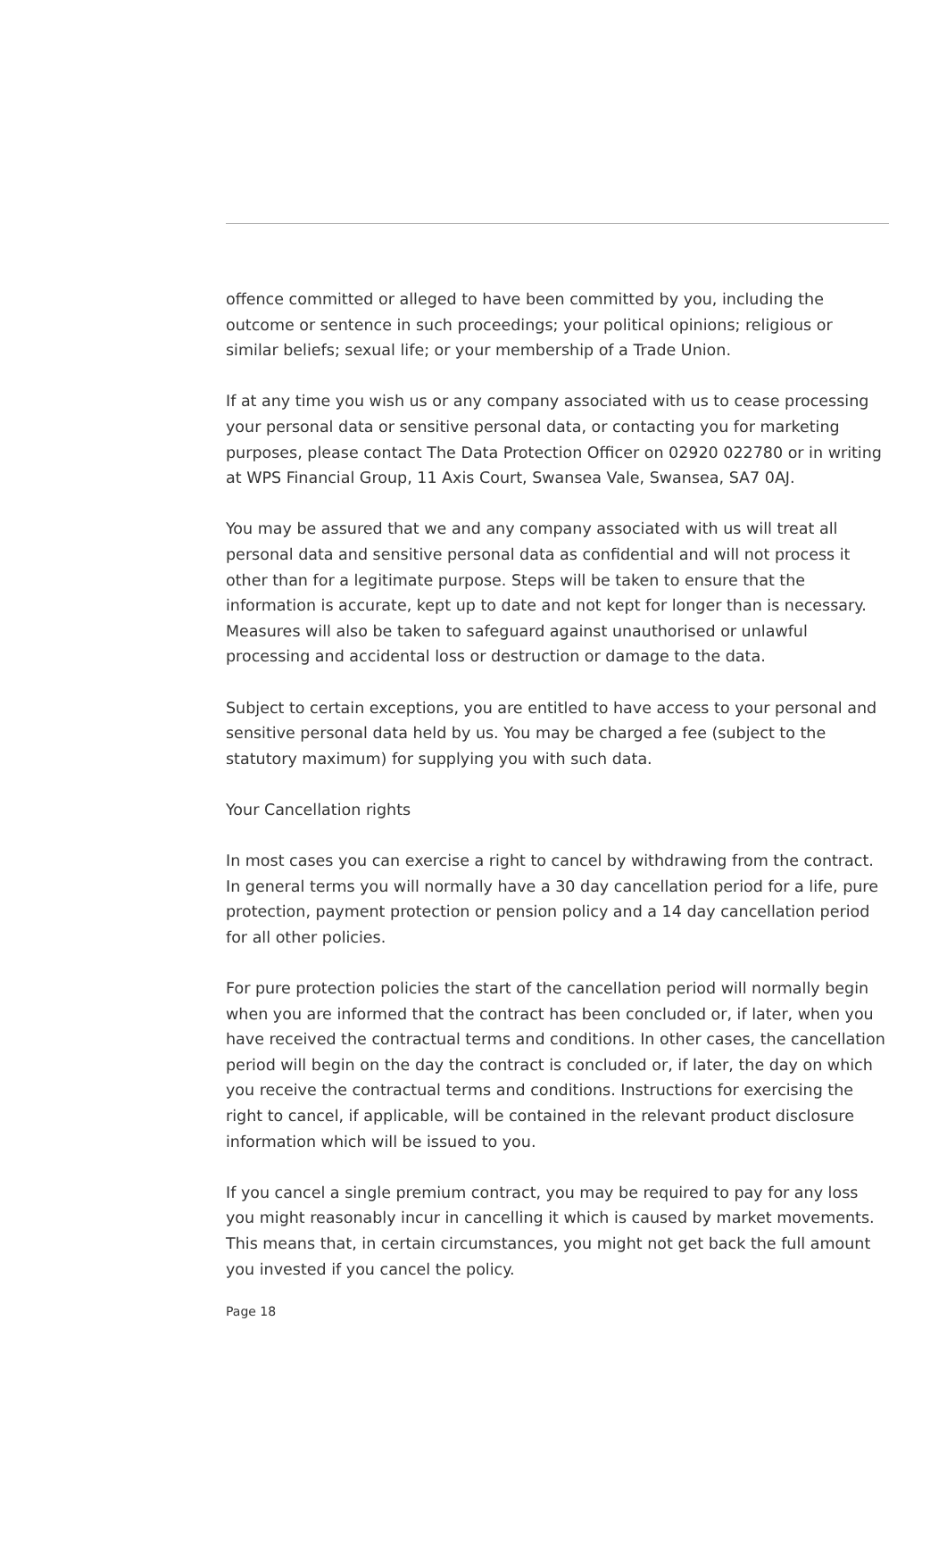offence committed or alleged to have been committed by you, including the outcome or sentence in such proceedings; your political opinions; religious or similar beliefs; sexual life; or your membership of a Trade Union.
If at any time you wish us or any company associated with us to cease processing your personal data or sensitive personal data, or contacting you for marketing purposes, please contact The Data Protection Officer on 02920 022780 or in writing at WPS Financial Group, 11 Axis Court, Swansea Vale, Swansea, SA7 0AJ.
You may be assured that we and any company associated with us will treat all personal data and sensitive personal data as confidential and will not process it other than for a legitimate purpose. Steps will be taken to ensure that the information is accurate, kept up to date and not kept for longer than is necessary. Measures will also be taken to safeguard against unauthorised or unlawful processing and accidental loss or destruction or damage to the data.
Subject to certain exceptions, you are entitled to have access to your personal and sensitive personal data held by us. You may be charged a fee (subject to the statutory maximum) for supplying you with such data.
Your Cancellation rights
In most cases you can exercise a right to cancel by withdrawing from the contract. In general terms you will normally have a 30 day cancellation period for a life, pure protection, payment protection or pension policy and a 14 day cancellation period for all other policies.
For pure protection policies the start of the cancellation period will normally begin when you are informed that the contract has been concluded or, if later, when you have received the contractual terms and conditions. In other cases, the cancellation period will begin on the day the contract is concluded or, if later, the day on which you receive the contractual terms and conditions. Instructions for exercising the right to cancel, if applicable, will be contained in the relevant product disclosure information which will be issued to you.
If you cancel a single premium contract, you may be required to pay for any loss you might reasonably incur in cancelling it which is caused by market movements. This means that, in certain circumstances, you might not get back the full amount you invested if you cancel the policy.
Page 18